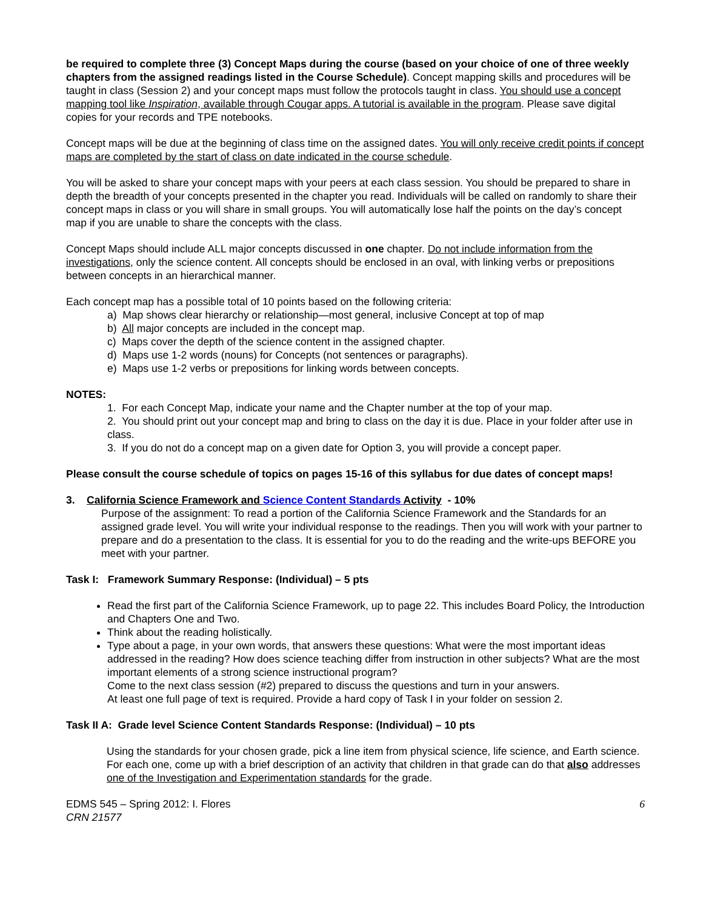be required to complete three (3) Concept Maps during the course (based on your choice of one of three weekly chapters from the assigned readings listed in the Course Schedule). Concept mapping skills and procedures will be taught in class (Session 2) and your concept maps must follow the protocols taught in class. You should use a concept mapping tool like Inspiration, available through Cougar apps. A tutorial is available in the program. Please save digital copies for your records and TPE notebooks.
Concept maps will be due at the beginning of class time on the assigned dates. You will only receive credit points if concept maps are completed by the start of class on date indicated in the course schedule.
You will be asked to share your concept maps with your peers at each class session. You should be prepared to share in depth the breadth of your concepts presented in the chapter you read. Individuals will be called on randomly to share their concept maps in class or you will share in small groups. You will automatically lose half the points on the day’s concept map if you are unable to share the concepts with the class.
Concept Maps should include ALL major concepts discussed in one chapter. Do not include information from the investigations, only the science content. All concepts should be enclosed in an oval, with linking verbs or prepositions between concepts in an hierarchical manner.
Each concept map has a possible total of 10 points based on the following criteria:
a) Map shows clear hierarchy or relationship—most general, inclusive Concept at top of map
b) All major concepts are included in the concept map.
c) Maps cover the depth of the science content in the assigned chapter.
d) Maps use 1-2 words (nouns) for Concepts (not sentences or paragraphs).
e) Maps use 1-2 verbs or prepositions for linking words between concepts.
NOTES:
1. For each Concept Map, indicate your name and the Chapter number at the top of your map.
2. You should print out your concept map and bring to class on the day it is due. Place in your folder after use in class.
3. If you do not do a concept map on a given date for Option 3, you will provide a concept paper.
Please consult the course schedule of topics on pages 15-16 of this syllabus for due dates of concept maps!
3. California Science Framework and Science Content Standards Activity - 10%
Purpose of the assignment: To read a portion of the California Science Framework and the Standards for an assigned grade level. You will write your individual response to the readings. Then you will work with your partner to prepare and do a presentation to the class. It is essential for you to do the reading and the write-ups BEFORE you meet with your partner.
Task I: Framework Summary Response: (Individual) – 5 pts
Read the first part of the California Science Framework, up to page 22. This includes Board Policy, the Introduction and Chapters One and Two.
Think about the reading holistically.
Type about a page, in your own words, that answers these questions: What were the most important ideas addressed in the reading? How does science teaching differ from instruction in other subjects? What are the most important elements of a strong science instructional program?
Come to the next class session (#2) prepared to discuss the questions and turn in your answers.
At least one full page of text is required. Provide a hard copy of Task I in your folder on session 2.
Task II A: Grade level Science Content Standards Response: (Individual) – 10 pts
Using the standards for your chosen grade, pick a line item from physical science, life science, and Earth science. For each one, come up with a brief description of an activity that children in that grade can do that also addresses one of the Investigation and Experimentation standards for the grade.
EDMS 545 – Spring 2012: I. Flores
CRN 21577
6